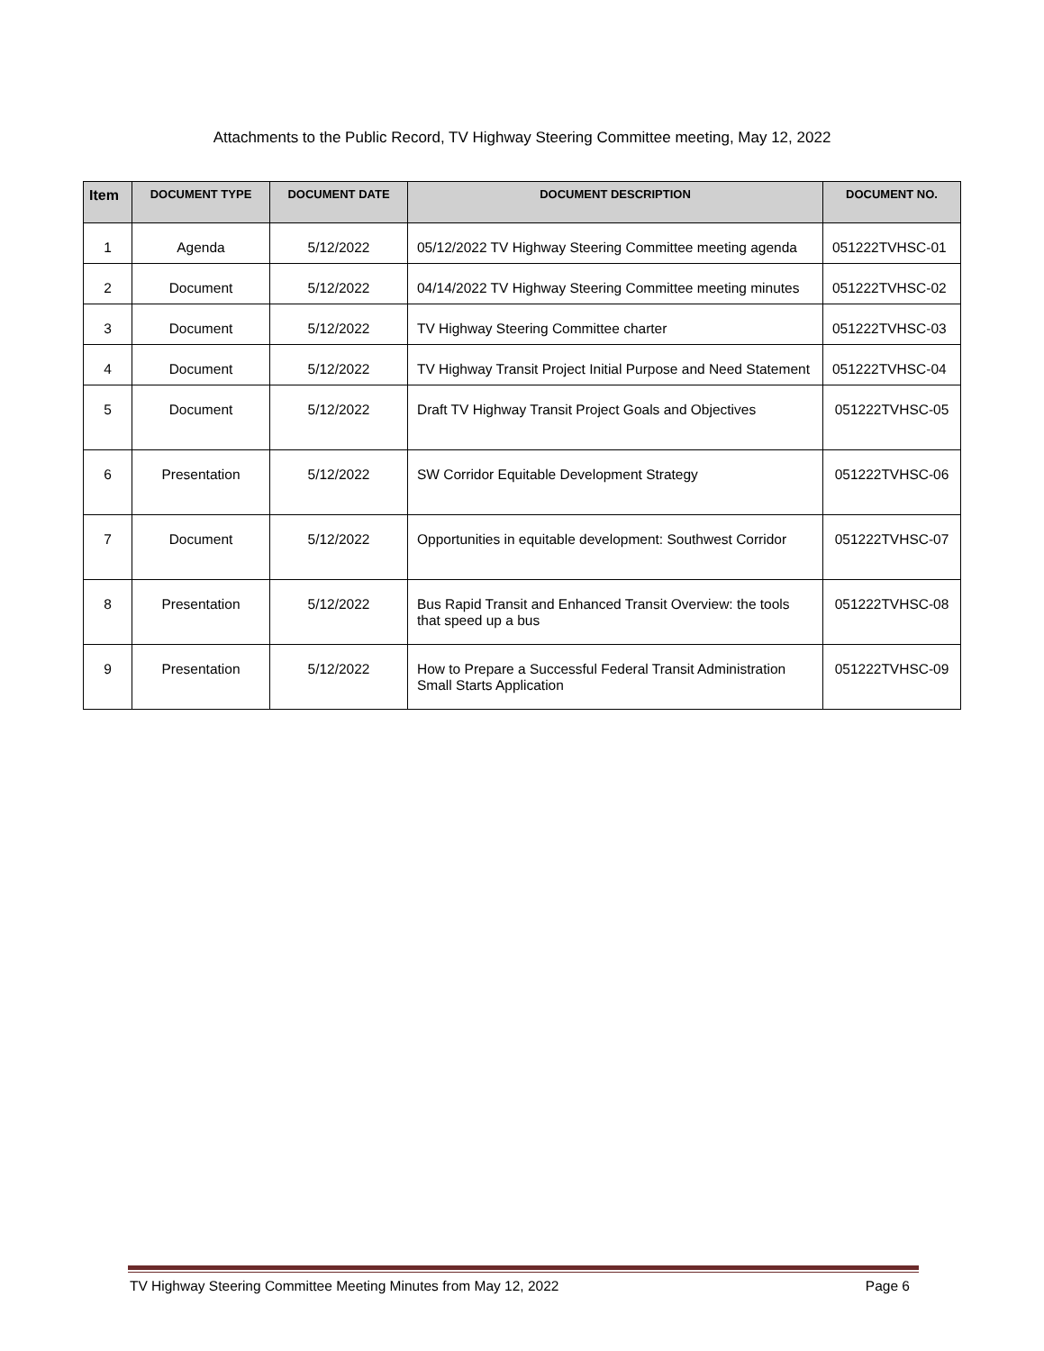Attachments to the Public Record, TV Highway Steering Committee meeting, May 12, 2022
| Item | DOCUMENT TYPE | DOCUMENT DATE | DOCUMENT DESCRIPTION | DOCUMENT NO. |
| --- | --- | --- | --- | --- |
| 1 | Agenda | 5/12/2022 | 05/12/2022 TV Highway Steering Committee meeting agenda | 051222TVHSC-01 |
| 2 | Document | 5/12/2022 | 04/14/2022 TV Highway Steering Committee meeting minutes | 051222TVHSC-02 |
| 3 | Document | 5/12/2022 | TV Highway Steering Committee charter | 051222TVHSC-03 |
| 4 | Document | 5/12/2022 | TV Highway Transit Project Initial Purpose and Need Statement | 051222TVHSC-04 |
| 5 | Document | 5/12/2022 | Draft TV Highway Transit Project Goals and Objectives | 051222TVHSC-05 |
| 6 | Presentation | 5/12/2022 | SW Corridor Equitable Development Strategy | 051222TVHSC-06 |
| 7 | Document | 5/12/2022 | Opportunities in equitable development: Southwest Corridor | 051222TVHSC-07 |
| 8 | Presentation | 5/12/2022 | Bus Rapid Transit and Enhanced Transit Overview: the tools that speed up a bus | 051222TVHSC-08 |
| 9 | Presentation | 5/12/2022 | How to Prepare a Successful Federal Transit Administration Small Starts Application | 051222TVHSC-09 |
TV Highway Steering Committee Meeting Minutes from May 12, 2022 Page 6